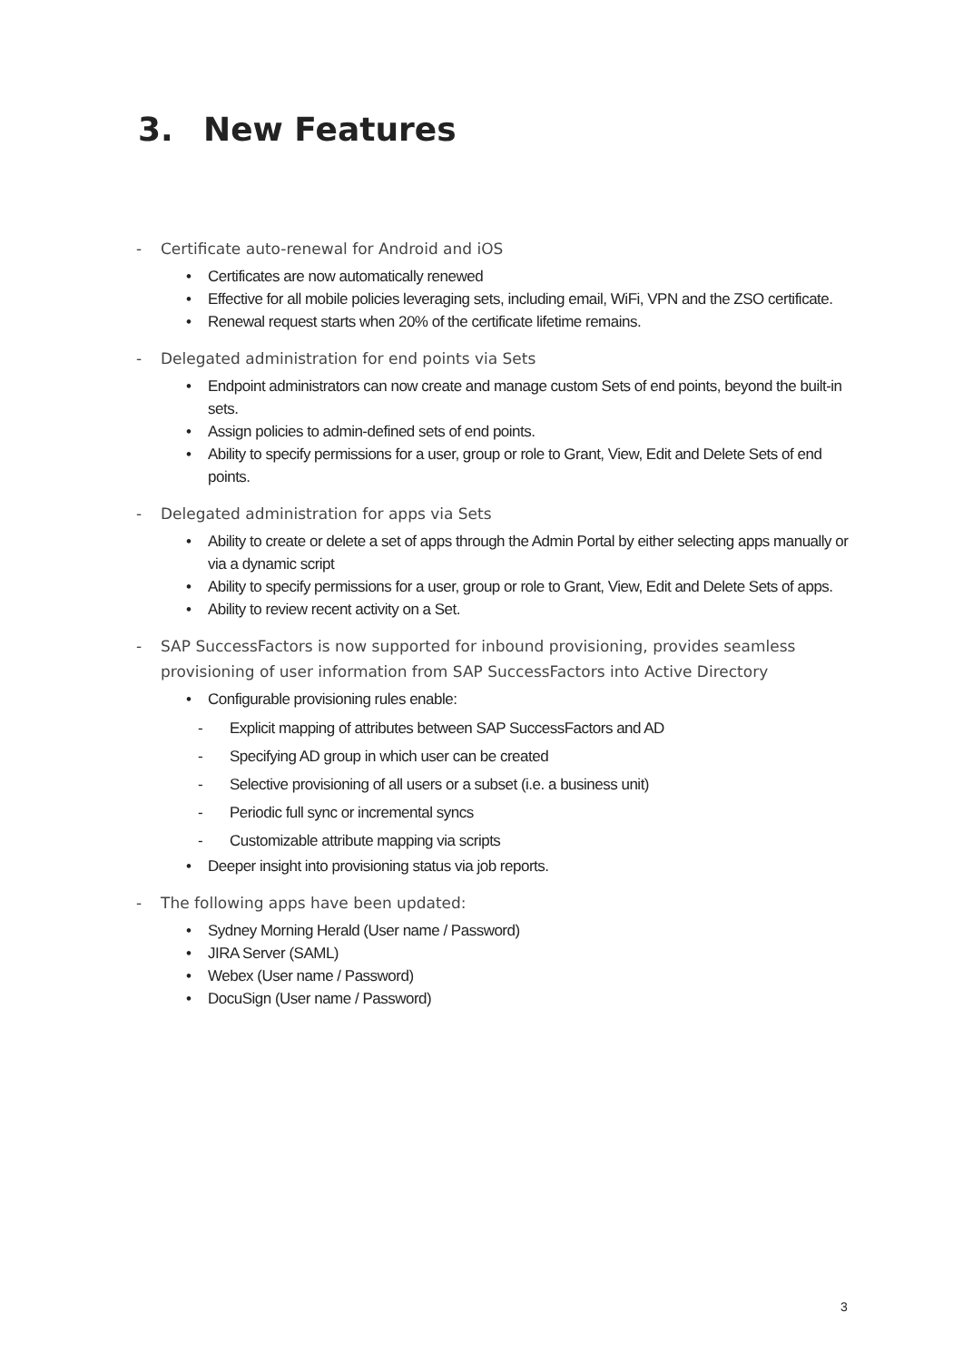3. New Features
- Certificate auto-renewal for Android and iOS
• Certificates are now automatically renewed
• Effective for all mobile policies leveraging sets, including email, WiFi, VPN and the ZSO certificate.
• Renewal request starts when 20% of the certificate lifetime remains.
- Delegated administration for end points via Sets
• Endpoint administrators can now create and manage custom Sets of end points, beyond the built-in sets.
• Assign policies to admin-defined sets of end points.
• Ability to specify permissions for a user, group or role to Grant, View, Edit and Delete Sets of end points.
- Delegated administration for apps via Sets
• Ability to create or delete a set of apps through the Admin Portal by either selecting apps manually or via a dynamic script
• Ability to specify permissions for a user, group or role to Grant, View, Edit and Delete Sets of apps.
• Ability to review recent activity on a Set.
- SAP SuccessFactors is now supported for inbound provisioning, provides seamless provisioning of user information from SAP SuccessFactors into Active Directory
• Configurable provisioning rules enable:
- Explicit mapping of attributes between SAP SuccessFactors and AD
- Specifying AD group in which user can be created
- Selective provisioning of all users or a subset (i.e. a business unit)
- Periodic full sync or incremental syncs
- Customizable attribute mapping via scripts
• Deeper insight into provisioning status via job reports.
- The following apps have been updated:
• Sydney Morning Herald (User name / Password)
• JIRA Server (SAML)
• Webex (User name / Password)
• DocuSign (User name / Password)
3